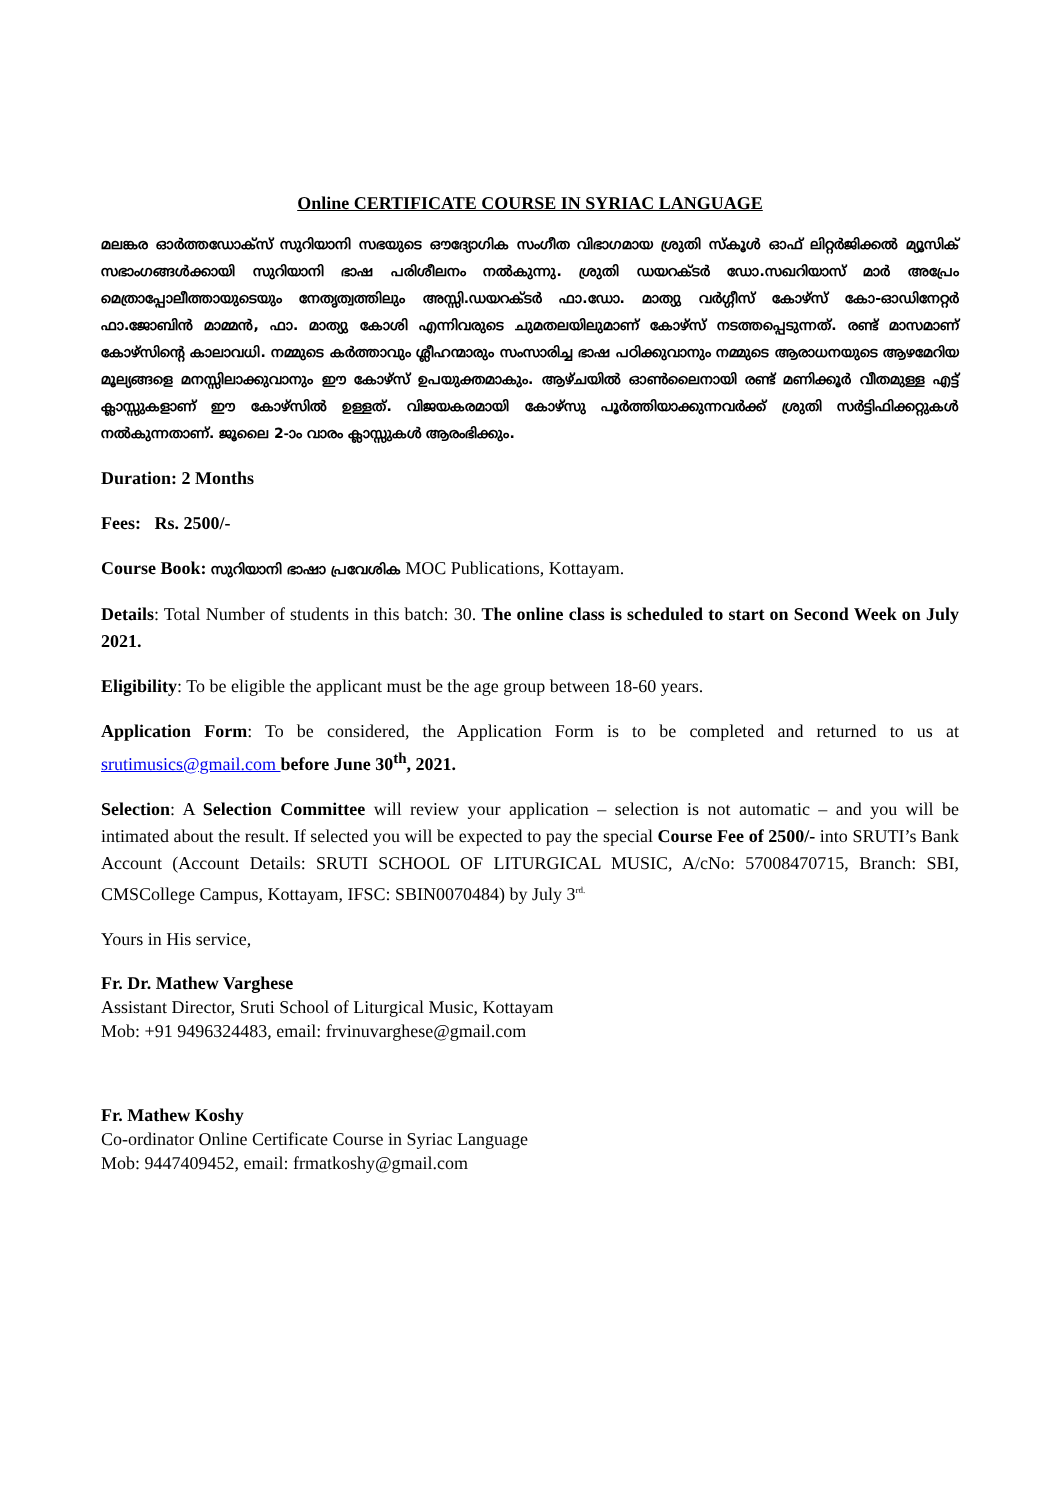Online CERTIFICATE COURSE IN SYRIAC LANGUAGE
മലങ്കര ഓർത്തഡോക്സ് സുറിയാനി സഭയുടെ ഔദ്യോഗിക സംഗീത വിഭാഗമായ ശ്രുതി സ്കൂൾ ഓഫ് ലിറ്റർജിക്കൽ മ്യൂസിക് സഭാംഗങ്ങൾക്കായി സുറിയാനി ഭാഷ പരിശീലനം നൽകുന്നു. ശ്രുതി ഡയറക്ടർ ഡോ.സഖറിയാസ് മാർ അപ്രേം മെത്രാപ്പോലീത്തായുടെയും നേതൃത്വത്തിലും അസ്സി.ഡയറക്ടർ ഫാ.ഡോ. മാത്യു വർഗ്ഗീസ് കോഴ്സ് കോ-ഓഡിനേറ്റർ ഫാ.ജോബിൻ മാമ്മൻ, ഫാ. മാത്യു കോശി എന്നിവരുടെ ചുമതലയിലുമാണ് കോഴ്സ് നടത്തപ്പെടുന്നത്. രണ്ട് മാസമാണ് കോഴ്സിന്റെ കാലാവധി. നമ്മുടെ കർത്താവും ശ്ലീഹന്മാരും സംസാരിച്ച ഭാഷ പഠിക്കുവാനും നമ്മുടെ ആരാധനയുടെ ആഴമേറിയ മൂല്യങ്ങളെ മനസ്സിലാക്കുവാനും ഈ കോഴ്സ് ഉപയുക്തമാകും. ആഴ്ചയിൽ ഓൺലൈനായി രണ്ട് മണിക്കൂർ വീതമുള്ള എട്ട് ക്ലാസ്സുകളാണ് ഈ കോഴ്സിൽ ഉള്ളത്. വിജയകരമായി കോഴ്സു പൂർത്തിയാക്കുന്നവർക്ക് ശ്രുതി സർട്ടിഫിക്കറ്റുകൾ നൽകുന്നതാണ്. ജൂലൈ 2-ാം വാരം ക്ലാസ്സുകൾ ആരംഭിക്കും.
Duration: 2 Months
Fees: Rs. 2500/-
Course Book: സുറിയാനി ഭാഷാ പ്രവേശിക MOC Publications, Kottayam.
Details: Total Number of students in this batch: 30. The online class is scheduled to start on Second Week on July 2021.
Eligibility: To be eligible the applicant must be the age group between 18-60 years.
Application Form: To be considered, the Application Form is to be completed and returned to us at srutimusics@gmail.com before June 30<sup>th</sup>, 2021.
Selection: A Selection Committee will review your application – selection is not automatic – and you will be intimated about the result. If selected you will be expected to pay the special Course Fee of 2500/- into SRUTI’s Bank Account (Account Details: SRUTI SCHOOL OF LITURGICAL MUSIC, A/cNo: 57008470715, Branch: SBI, CMSCollege Campus, Kottayam, IFSC: SBIN0070484) by July 3<sup>rd.</sup>
Yours in His service,
Fr. Dr. Mathew Varghese
Assistant Director, Sruti School of Liturgical Music, Kottayam
Mob: +91 9496324483, email: frvinuvarghese@gmail.com
Fr. Mathew Koshy
Co-ordinator Online Certificate Course in Syriac Language
Mob: 9447409452, email: frmatkoshy@gmail.com